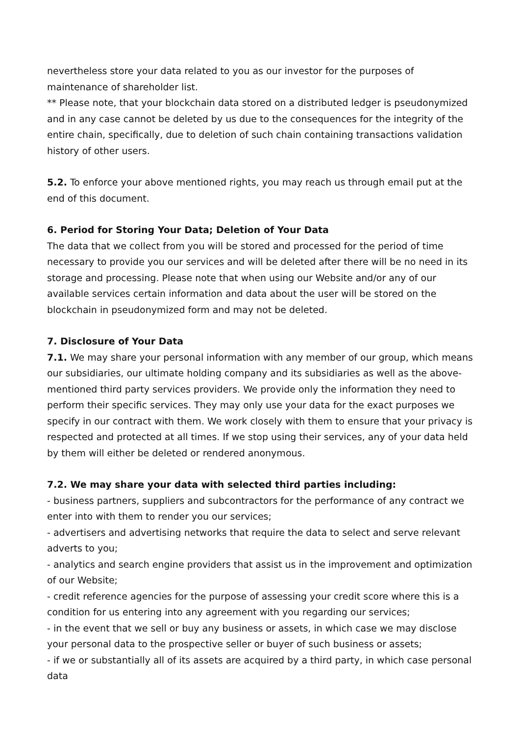nevertheless store your data related to you as our investor for the purposes of maintenance of shareholder list.
** Please note, that your blockchain data stored on a distributed ledger is pseudonymized and in any case cannot be deleted by us due to the consequences for the integrity of the entire chain, specifically, due to deletion of such chain containing transactions validation history of other users.
5.2. To enforce your above mentioned rights, you may reach us through email put at the end of this document.
6. Period for Storing Your Data; Deletion of Your Data
The data that we collect from you will be stored and processed for the period of time necessary to provide you our services and will be deleted after there will be no need in its storage and processing. Please note that when using our Website and/or any of our available services certain information and data about the user will be stored on the blockchain in pseudonymized form and may not be deleted.
7. Disclosure of Your Data
7.1. We may share your personal information with any member of our group, which means our subsidiaries, our ultimate holding company and its subsidiaries as well as the above-mentioned third party services providers. We provide only the information they need to perform their specific services. They may only use your data for the exact purposes we specify in our contract with them. We work closely with them to ensure that your privacy is respected and protected at all times. If we stop using their services, any of your data held by them will either be deleted or rendered anonymous.
7.2. We may share your data with selected third parties including:
- business partners, suppliers and subcontractors for the performance of any contract we enter into with them to render you our services;
- advertisers and advertising networks that require the data to select and serve relevant adverts to you;
- analytics and search engine providers that assist us in the improvement and optimization of our Website;
- credit reference agencies for the purpose of assessing your credit score where this is a condition for us entering into any agreement with you regarding our services;
- in the event that we sell or buy any business or assets, in which case we may disclose your personal data to the prospective seller or buyer of such business or assets;
- if we or substantially all of its assets are acquired by a third party, in which case personal data